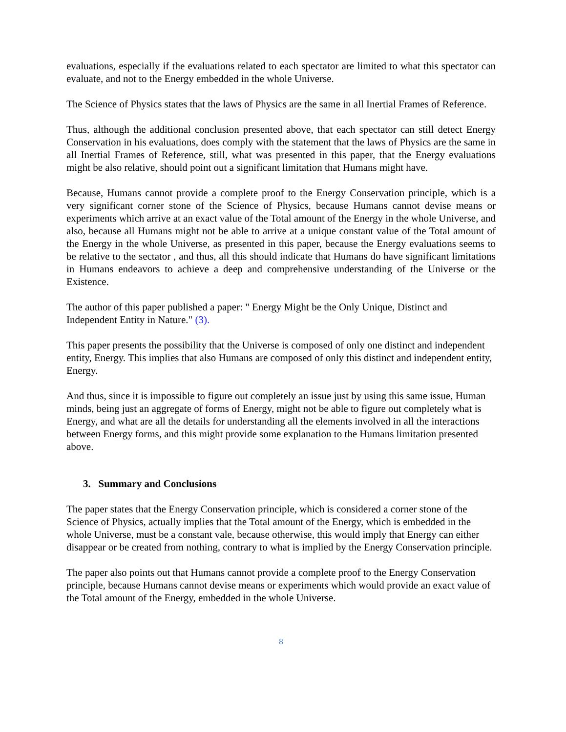evaluations, especially if the evaluations related to each spectator are limited to what this spectator can evaluate, and not to the Energy embedded in the whole Universe.
The Science of Physics states that the laws of Physics are the same in all Inertial Frames of Reference.
Thus, although the additional conclusion presented above, that each spectator can still detect Energy Conservation in his evaluations, does comply with the statement that the laws of Physics are the same in all Inertial Frames of Reference, still, what was presented in this paper, that the Energy evaluations might be also relative, should point out a significant limitation that Humans might have.
Because, Humans cannot provide a complete proof to the Energy Conservation principle, which is a very significant corner stone of the Science of Physics, because Humans cannot devise means or experiments which arrive at an exact value of the Total amount of the Energy in the whole Universe, and also, because all Humans might not be able to arrive at a unique constant value of the Total amount of the Energy in the whole Universe, as presented in this paper, because the Energy evaluations seems to be relative to the sectator , and thus, all this should indicate that Humans do have significant limitations in Humans endeavors to achieve a deep and comprehensive understanding of the Universe or the Existence.
The author of this paper published a paper: " Energy Might be the Only Unique, Distinct and Independent Entity in Nature." (3).
This paper presents the possibility that the Universe is composed of only one distinct and independent entity, Energy. This implies that also Humans are composed of only this distinct and independent entity, Energy.
And thus, since it is impossible to figure out completely an issue just by using this same issue, Human minds, being just an aggregate of forms of Energy, might not be able to figure out completely what is Energy, and what are all the details for understanding all the elements involved in all the interactions between Energy forms, and this might provide some explanation to the Humans limitation presented above.
3. Summary and Conclusions
The paper states that the Energy Conservation principle, which is considered a corner stone of the Science of Physics, actually implies that the Total amount of the Energy, which is embedded in the whole Universe, must be a constant vale, because otherwise, this would imply that Energy can either disappear or be created from nothing, contrary to what is implied by the Energy Conservation principle.
The paper also points out that Humans cannot provide a complete proof to the Energy Conservation principle, because Humans cannot devise means or experiments which would provide an exact value of the Total amount of the Energy, embedded in the whole Universe.
8